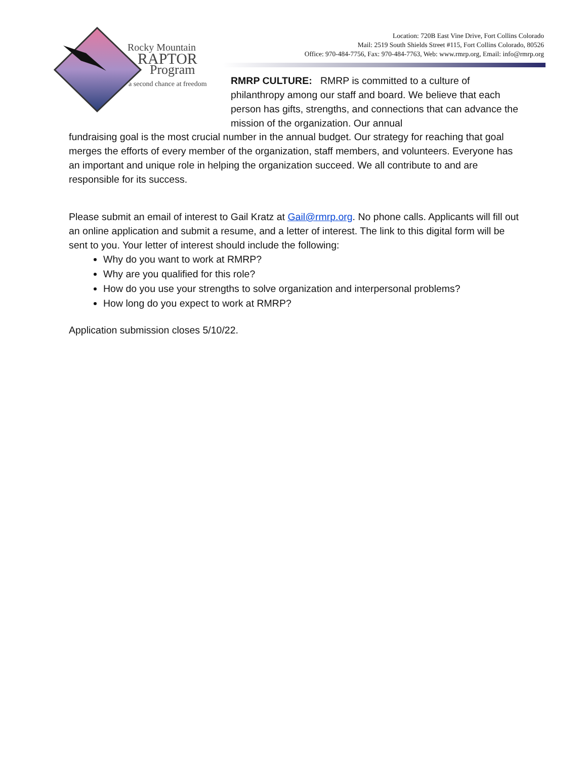Rocky Mountain
RAPTOR
Program
a second chance at freedom
Location: 720B East Vine Drive, Fort Collins Colorado
Mail: 2519 South Shields Street #115, Fort Collins Colorado, 80526
Office: 970-484-7756, Fax: 970-484-7763, Web: www.rmrp.org, Email: info@rmrp.org
RMRP CULTURE: RMRP is committed to a culture of philanthropy among our staff and board. We believe that each person has gifts, strengths, and connections that can advance the mission of the organization. Our annual
fundraising goal is the most crucial number in the annual budget. Our strategy for reaching that goal merges the efforts of every member of the organization, staff members, and volunteers. Everyone has an important and unique role in helping the organization succeed. We all contribute to and are responsible for its success.
Please submit an email of interest to Gail Kratz at Gail@rmrp.org. No phone calls. Applicants will fill out an online application and submit a resume, and a letter of interest. The link to this digital form will be sent to you. Your letter of interest should include the following:
Why do you want to work at RMRP?
Why are you qualified for this role?
How do you use your strengths to solve organization and interpersonal problems?
How long do you expect to work at RMRP?
Application submission closes 5/10/22.